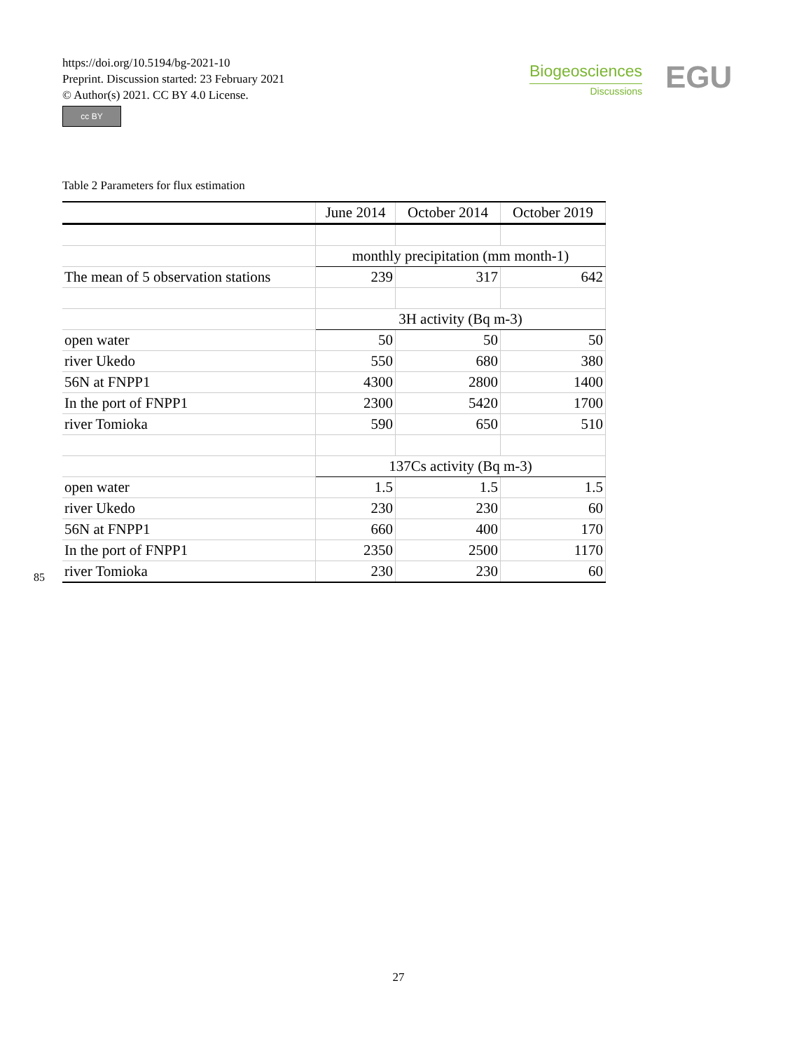https://doi.org/10.5194/bg-2021-10
Preprint. Discussion started: 23 February 2021
© Author(s) 2021. CC BY 4.0 License.
cc BY
Biogeosciences
Discussions
EGU
Table 2 Parameters for flux estimation
| | June 2014 | October 2014 | October 2019 |
| --- | --- | --- | --- |
| | monthly precipitation (mm month-1) | | |
| The mean of 5 observation stations | 239 | 317 | 642 |
| | 3H activity (Bq m-3) | | |
| open water | 50 | 50 | 50 |
| river Ukedo | 550 | 680 | 380 |
| 56N at FNPP1 | 4300 | 2800 | 1400 |
| In the port of FNPP1 | 2300 | 5420 | 1700 |
| river Tomioka | 590 | 650 | 510 |
| | 137Cs activity (Bq m-3) | | |
| open water | 1.5 | 1.5 | 1.5 |
| river Ukedo | 230 | 230 | 60 |
| 56N at FNPP1 | 660 | 400 | 170 |
| In the port of FNPP1 | 2350 | 2500 | 1170 |
| river Tomioka | 230 | 230 | 60 |
85
27